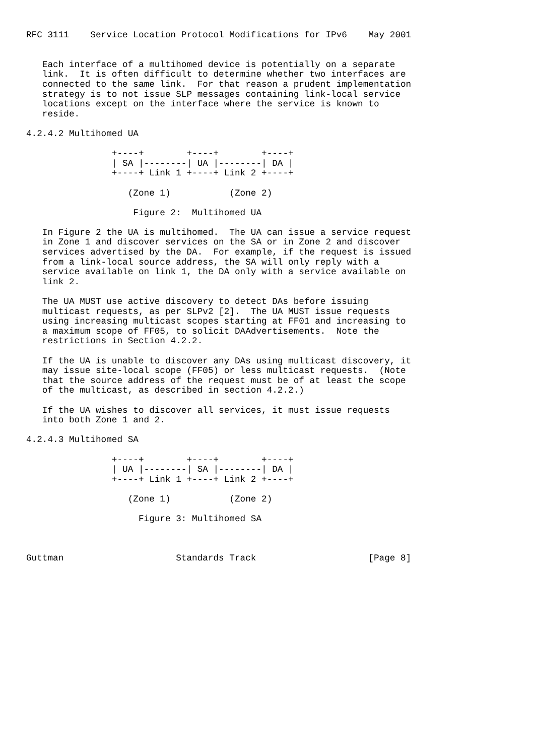RFC 3111    Service Location Protocol Modifications for IPv6    May 2001


   Each interface of a multihomed device is potentially on a separate
   link.  It is often difficult to determine whether two interfaces are
   connected to the same link.  For that reason a prudent implementation
   strategy is to not issue SLP messages containing link-local service
   locations except on the interface where the service is known to
   reside.

4.2.4.2 Multihomed UA

                +----+        +----+        +----+
                | SA |--------| UA |--------| DA |
                +----+ Link 1 +----+ Link 2 +----+

                   (Zone 1)           (Zone 2)

                    Figure 2:  Multihomed UA

   In Figure 2 the UA is multihomed.  The UA can issue a service request
   in Zone 1 and discover services on the SA or in Zone 2 and discover
   services advertised by the DA.  For example, if the request is issued
   from a link-local source address, the SA will only reply with a
   service available on link 1, the DA only with a service available on
   link 2.

   The UA MUST use active discovery to detect DAs before issuing
   multicast requests, as per SLPv2 [2].  The UA MUST issue requests
   using increasing multicast scopes starting at FF01 and increasing to
   a maximum scope of FF05, to solicit DAAdvertisements.  Note the
   restrictions in Section 4.2.2.

   If the UA is unable to discover any DAs using multicast discovery, it
   may issue site-local scope (FF05) or less multicast requests.  (Note
   that the source address of the request must be of at least the scope
   of the multicast, as described in section 4.2.2.)

   If the UA wishes to discover all services, it must issue requests
   into both Zone 1 and 2.

4.2.4.3 Multihomed SA

                +----+        +----+        +----+
                | UA |--------| SA |--------| DA |
                +----+ Link 1 +----+ Link 2 +----+

                   (Zone 1)           (Zone 2)

                     Figure 3: Multihomed SA



Guttman                     Standards Track                     [Page 8]